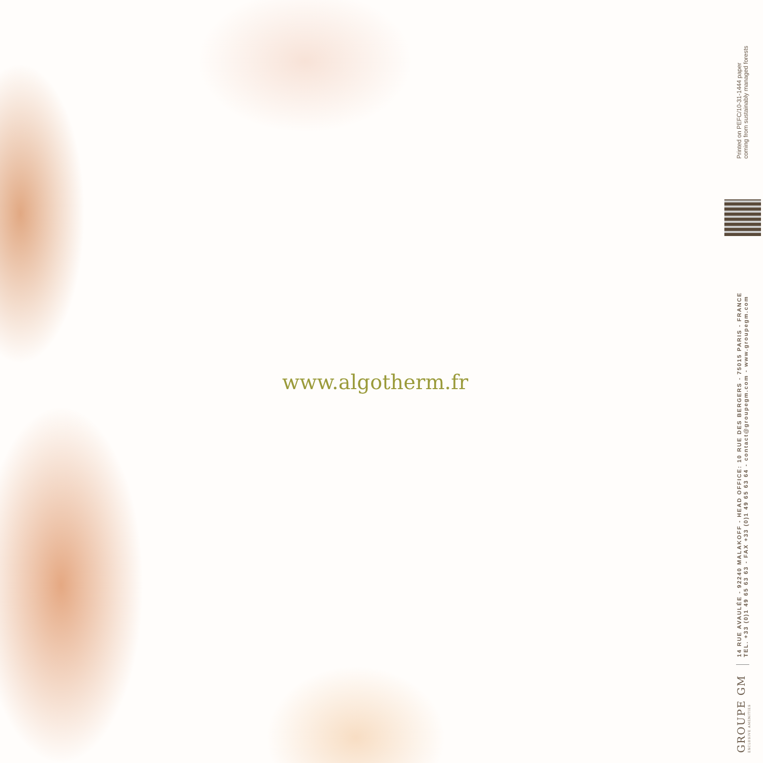www.algotherm.fr
GROUPE GM
EXCLUSIVE AMENITIES
14 RUE AVAULÉE - 92240 MALAKOFF - HEAD OFFICE: 10 RUE DES BERGERS - 75015 PARIS - FRANCE
TEL. +33 (0)1 49 65 63 63 - FAX +33 (0)1 49 65 63 64 - contact@groupegm.com - www.groupegm.com
Printed on PEFC/10-31-1444 paper
coming from sustainably managed forests